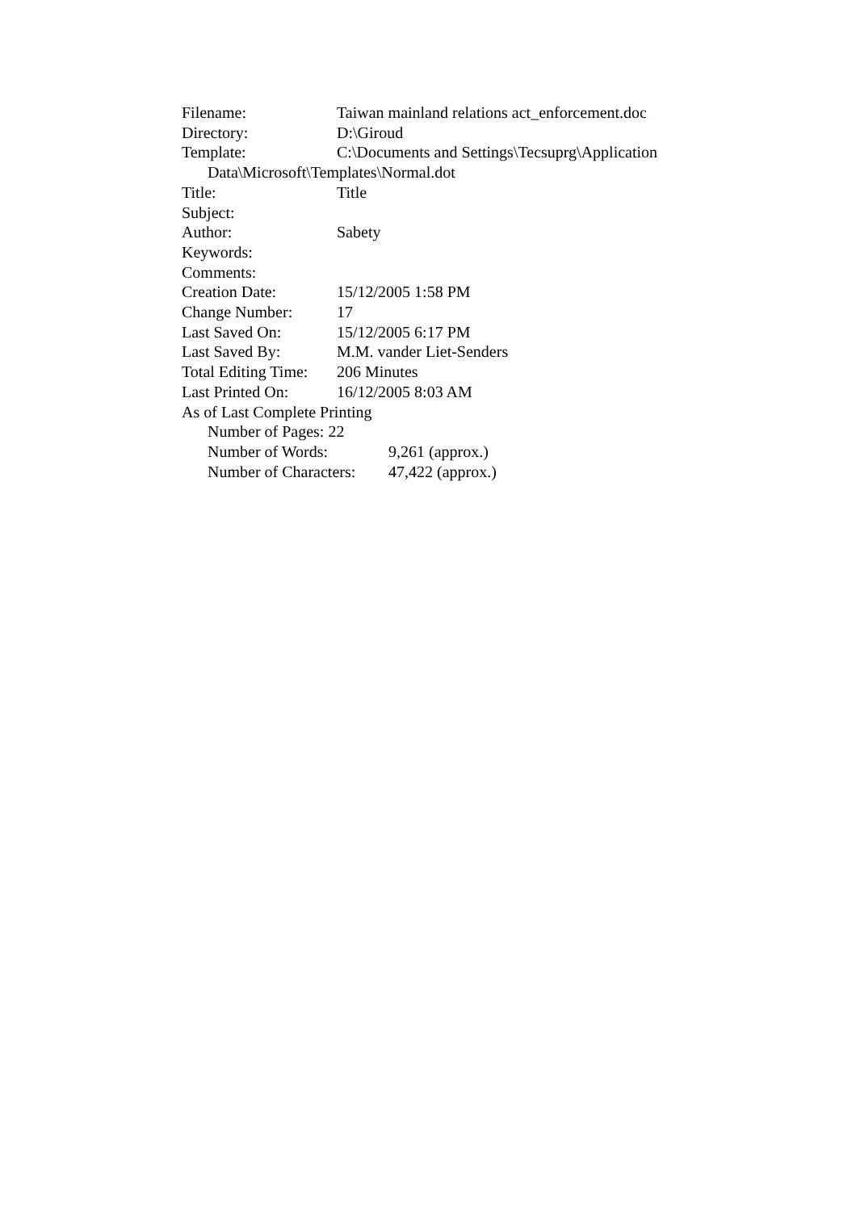Filename: Taiwan mainland relations act_enforcement.doc
Directory: D:\Giroud
Template: C:\Documents and Settings\Tecsuprg\Application
Data\Microsoft\Templates\Normal.dot
Title: Title
Subject:
Author: Sabety
Keywords:
Comments:
Creation Date: 15/12/2005 1:58 PM
Change Number: 17
Last Saved On: 15/12/2005 6:17 PM
Last Saved By: M.M. vander Liet-Senders
Total Editing Time: 206 Minutes
Last Printed On: 16/12/2005 8:03 AM
As of Last Complete Printing
Number of Pages: 22
Number of Words: 9,261 (approx.)
Number of Characters: 47,422 (approx.)